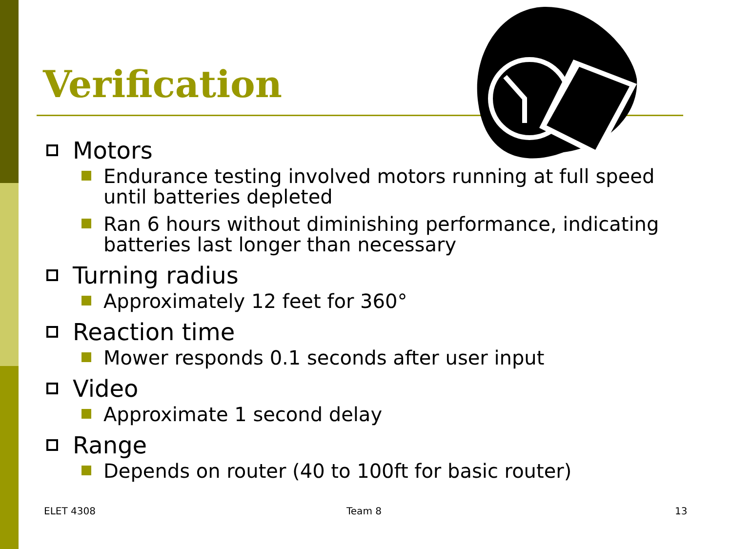Verification
Motors
Endurance testing involved motors running at full speed until batteries depleted
Ran 6 hours without diminishing performance, indicating batteries last longer than necessary
Turning radius
Approximately 12 feet for 360°
Reaction time
Mower responds 0.1 seconds after user input
Video
Approximate 1 second delay
Range
Depends on router (40 to 100ft for basic router)
ELET 4308 Team 8 13